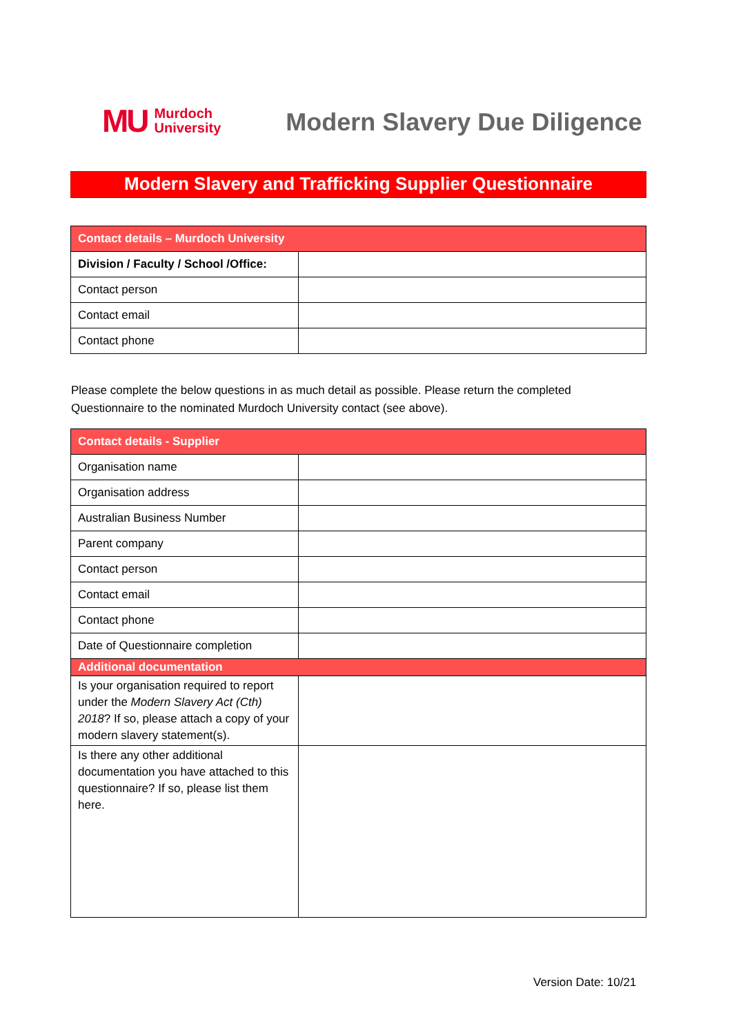MU Murdoch
University
Modern Slavery Due Diligence
Modern Slavery and Trafficking Supplier Questionnaire
| Contact details – Murdoch University | |
| --- | --- |
| Division / Faculty / School /Office: | |
| Contact person | |
| Contact email | |
| Contact phone | |
Please complete the below questions in as much detail as possible. Please return the completed Questionnaire to the nominated Murdoch University contact (see above).
| Contact details - Supplier | |
| --- | --- |
| Organisation name | |
| Organisation address | |
| Australian Business Number | |
| Parent company | |
| Contact person | |
| Contact email | |
| Contact phone | |
| Date of Questionnaire completion | |
| Additional documentation | |
| Is your organisation required to report under the Modern Slavery Act (Cth) 2018 ? If so, please attach a copy of your modern slavery statement(s). | |
| Is there any other additional documentation you have attached to this questionnaire? If so, please list them here. | |
Version Date: 10/21